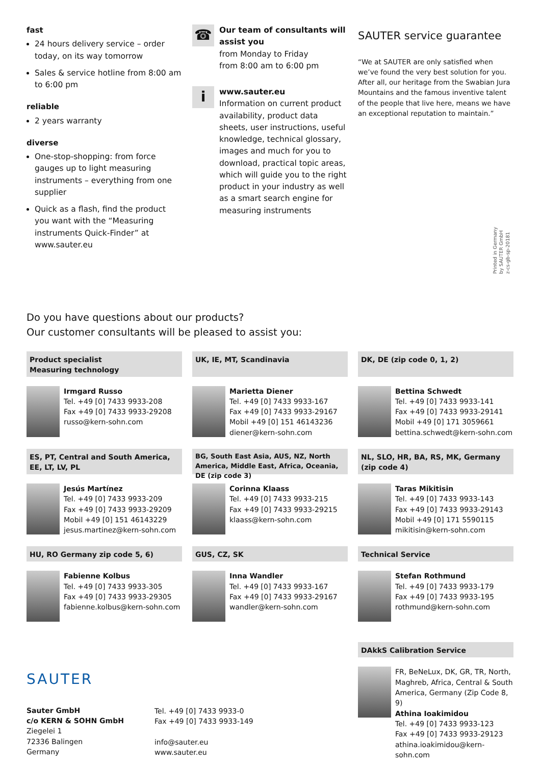fast
24 hours delivery service – order today, on its way tomorrow
Sales & service hotline from 8:00 am to 6:00 pm
reliable
2 years warranty
diverse
One-stop-shopping: from force gauges up to light measuring instruments – everything from one supplier
Quick as a flash, find the product you want with the “Measuring instruments Quick-Finder” at www.sauter.eu
☎
Our team of consultants will assist you
from Monday to Friday
from 8:00 am to 6:00 pm
i
www.sauter.eu
Information on current product availability, product data sheets, user instructions, useful knowledge, technical glossary, images and much for you to download, practical topic areas, which will guide you to the right product in your industry as well as a smart search engine for measuring instruments
SAUTER service guarantee
“We at SAUTER are only satisfied when we’ve found the very best solution for you. After all, our heritage from the Swabian Jura Mountains and the famous inventive talent of the people that live here, means we have an exceptional reputation to maintain.”
Printed in Germany
by SAUTER GmbH
z-cs-gb-sp-20181
Do you have questions about our products?
Our customer consultants will be pleased to assist you:
Product specialist
Measuring technology
Irmgard Russo
Tel. +49 [0] 7433 9933-208
Fax +49 [0] 7433 9933-29208
russo@kern-sohn.com
UK, IE, MT, Scandinavia
Marietta Diener
Tel. +49 [0] 7433 9933-167
Fax +49 [0] 7433 9933-29167
Mobil +49 [0] 151 46143236
diener@kern-sohn.com
DK, DE (zip code 0, 1, 2)
Bettina Schwedt
Tel. +49 [0] 7433 9933-141
Fax +49 [0] 7433 9933-29141
Mobil +49 [0] 171 3059661
bettina.schwedt@kern-sohn.com
ES, PT, Central and South America, EE, LT, LV, PL
Jesús Martínez
Tel. +49 [0] 7433 9933-209
Fax +49 [0] 7433 9933-29209
Mobil +49 [0] 151 46143229
jesus.martinez@kern-sohn.com
BG, South East Asia, AUS, NZ, North America, Middle East, Africa, Oceania, DE (zip code 3)
Corinna Klaass
Tel. +49 [0] 7433 9933-215
Fax +49 [0] 7433 9933-29215
klaass@kern-sohn.com
NL, SLO, HR, BA, RS, MK, Germany (zip code 4)
Taras Mikitisin
Tel. +49 [0] 7433 9933-143
Fax +49 [0] 7433 9933-29143
Mobil +49 [0] 171 5590115
mikitisin@kern-sohn.com
HU, RO Germany zip code 5, 6)
Fabienne Kolbus
Tel. +49 [0] 7433 9933-305
Fax +49 [0] 7433 9933-29305
fabienne.kolbus@kern-sohn.com
GUS, CZ, SK
Inna Wandler
Tel. +49 [0] 7433 9933-167
Fax +49 [0] 7433 9933-29167
wandler@kern-sohn.com
Technical Service
Stefan Rothmund
Tel. +49 [0] 7433 9933-179
Fax +49 [0] 7433 9933-195
rothmund@kern-sohn.com
DAkkS Calibration Service
FR, BeNeLux, DK, GR, TR, North, Maghreb, Africa, Central & South America, Germany (Zip Code 8, 9)
Athina Ioakimidou
Tel. +49 [0] 7433 9933-123
Fax +49 [0] 7433 9933-29123
athina.ioakimidou@kern-sohn.com
SAUTER
Sauter GmbH
c/o KERN & SOHN GmbH
Ziegelei 1
72336 Balingen
Germany
Tel. +49 [0] 7433 9933-0
Fax +49 [0] 7433 9933-149
info@sauter.eu
www.sauter.eu